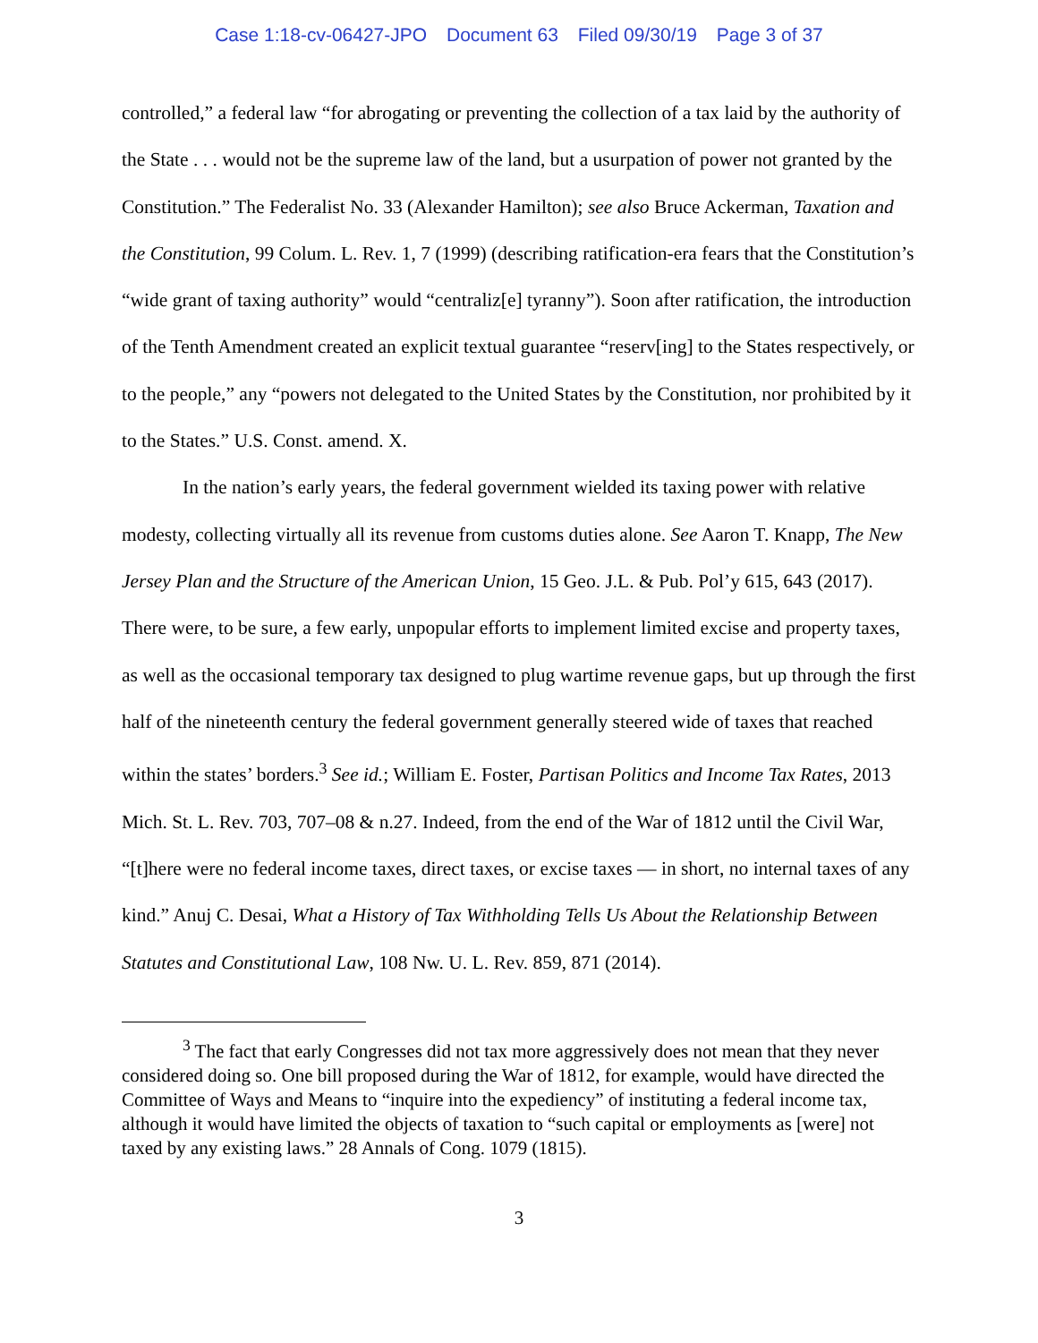Case 1:18-cv-06427-JPO Document 63 Filed 09/30/19 Page 3 of 37
controlled,” a federal law “for abrogating or preventing the collection of a tax laid by the authority of the State . . . would not be the supreme law of the land, but a usurpation of power not granted by the Constitution.” The Federalist No. 33 (Alexander Hamilton); see also Bruce Ackerman, Taxation and the Constitution, 99 Colum. L. Rev. 1, 7 (1999) (describing ratification-era fears that the Constitution’s “wide grant of taxing authority” would “centraliz[e] tyranny”). Soon after ratification, the introduction of the Tenth Amendment created an explicit textual guarantee “reserv[ing] to the States respectively, or to the people,” any “powers not delegated to the United States by the Constitution, nor prohibited by it to the States.” U.S. Const. amend. X.
In the nation’s early years, the federal government wielded its taxing power with relative modesty, collecting virtually all its revenue from customs duties alone. See Aaron T. Knapp, The New Jersey Plan and the Structure of the American Union, 15 Geo. J.L. & Pub. Pol’y 615, 643 (2017). There were, to be sure, a few early, unpopular efforts to implement limited excise and property taxes, as well as the occasional temporary tax designed to plug wartime revenue gaps, but up through the first half of the nineteenth century the federal government generally steered wide of taxes that reached within the states’ borders.<sup>3</sup> See id.; William E. Foster, Partisan Politics and Income Tax Rates, 2013 Mich. St. L. Rev. 703, 707–08 & n.27. Indeed, from the end of the War of 1812 until the Civil War, “[t]here were no federal income taxes, direct taxes, or excise taxes — in short, no internal taxes of any kind.” Anuj C. Desai, What a History of Tax Withholding Tells Us About the Relationship Between Statutes and Constitutional Law, 108 Nw. U. L. Rev. 859, 871 (2014).
<sup>3</sup> The fact that early Congresses did not tax more aggressively does not mean that they never considered doing so. One bill proposed during the War of 1812, for example, would have directed the Committee of Ways and Means to “inquire into the expediency” of instituting a federal income tax, although it would have limited the objects of taxation to “such capital or employments as [were] not taxed by any existing laws.” 28 Annals of Cong. 1079 (1815).
3